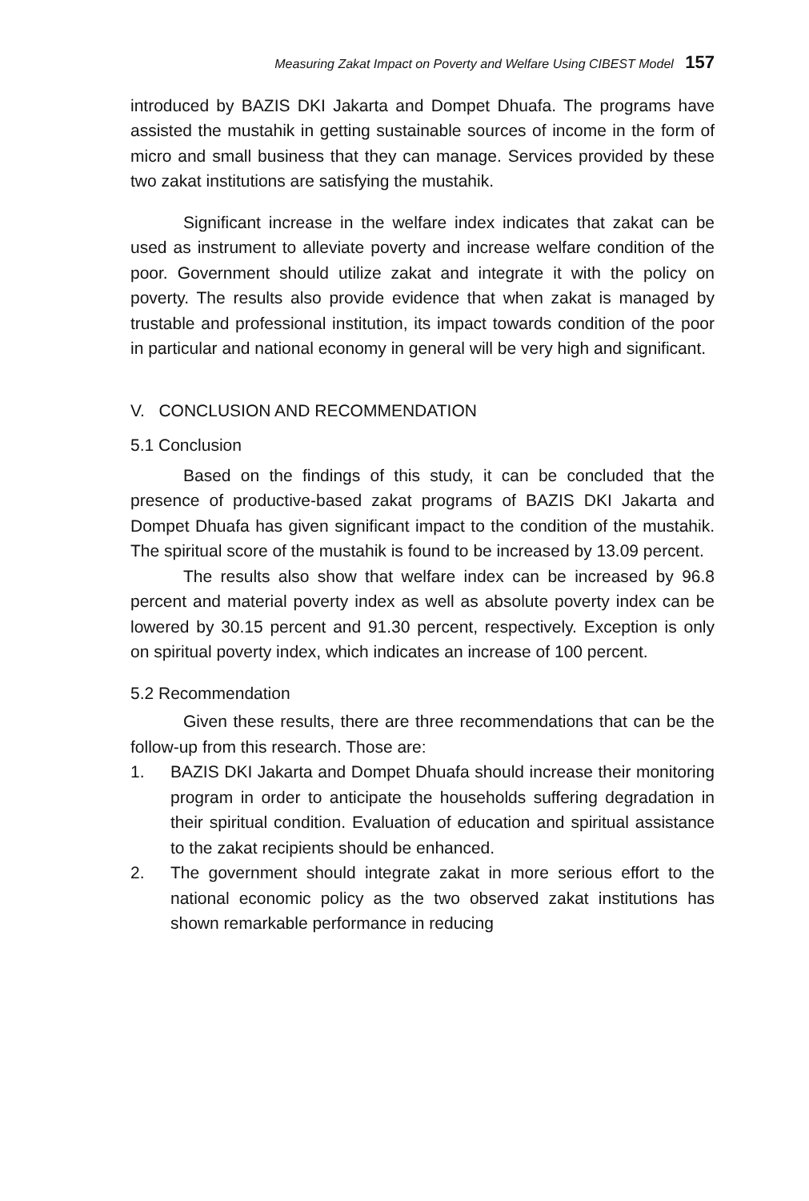Measuring Zakat Impact on Poverty and Welfare Using CIBEST Model 157
introduced by BAZIS DKI Jakarta and Dompet Dhuafa. The programs have assisted the mustahik in getting sustainable sources of income in the form of micro and small business that they can manage. Services provided by these two zakat institutions are satisfying the mustahik.
Significant increase in the welfare index indicates that zakat can be used as instrument to alleviate poverty and increase welfare condition of the poor. Government should utilize zakat and integrate it with the policy on poverty. The results also provide evidence that when zakat is managed by trustable and professional institution, its impact towards condition of the poor in particular and national economy in general will be very high and significant.
V. CONCLUSION AND RECOMMENDATION
5.1 Conclusion
Based on the findings of this study, it can be concluded that the presence of productive-based zakat programs of BAZIS DKI Jakarta and Dompet Dhuafa has given significant impact to the condition of the mustahik. The spiritual score of the mustahik is found to be increased by 13.09 percent.
The results also show that welfare index can be increased by 96.8 percent and material poverty index as well as absolute poverty index can be lowered by 30.15 percent and 91.30 percent, respectively. Exception is only on spiritual poverty index, which indicates an increase of 100 percent.
5.2 Recommendation
Given these results, there are three recommendations that can be the follow-up from this research. Those are:
1. BAZIS DKI Jakarta and Dompet Dhuafa should increase their monitoring program in order to anticipate the households suffering degradation in their spiritual condition. Evaluation of education and spiritual assistance to the zakat recipients should be enhanced.
2. The government should integrate zakat in more serious effort to the national economic policy as the two observed zakat institutions has shown remarkable performance in reducing